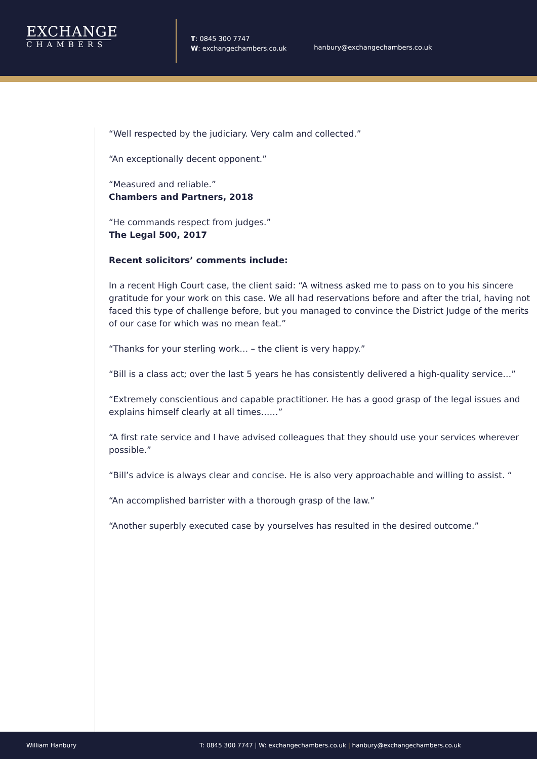EXCHANGE
CHAMBERS
T: 0845 300 7747
W: exchangechambers.co.uk
hanbury@exchangechambers.co.uk
“Well respected by the judiciary. Very calm and collected.”
“An exceptionally decent opponent.”
“Measured and reliable.”
Chambers and Partners, 2018
“He commands respect from judges.”
The Legal 500, 2017
Recent solicitors’ comments include:
In a recent High Court case, the client said: “A witness asked me to pass on to you his sincere gratitude for your work on this case. We all had reservations before and after the trial, having not faced this type of challenge before, but you managed to convince the District Judge of the merits of our case for which was no mean feat.”
“Thanks for your sterling work… – the client is very happy.”
“Bill is a class act; over the last 5 years he has consistently delivered a high-quality service…”
“Extremely conscientious and capable practitioner. He has a good grasp of the legal issues and explains himself clearly at all times……”
“A first rate service and I have advised colleagues that they should use your services wherever possible.”
“Bill’s advice is always clear and concise. He is also very approachable and willing to assist. “
“An accomplished barrister with a thorough grasp of the law.”
“Another superbly executed case by yourselves has resulted in the desired outcome.”
William Hanbury T: 0845 300 7747 | W: exchangechambers.co.uk | hanbury@exchangechambers.co.uk